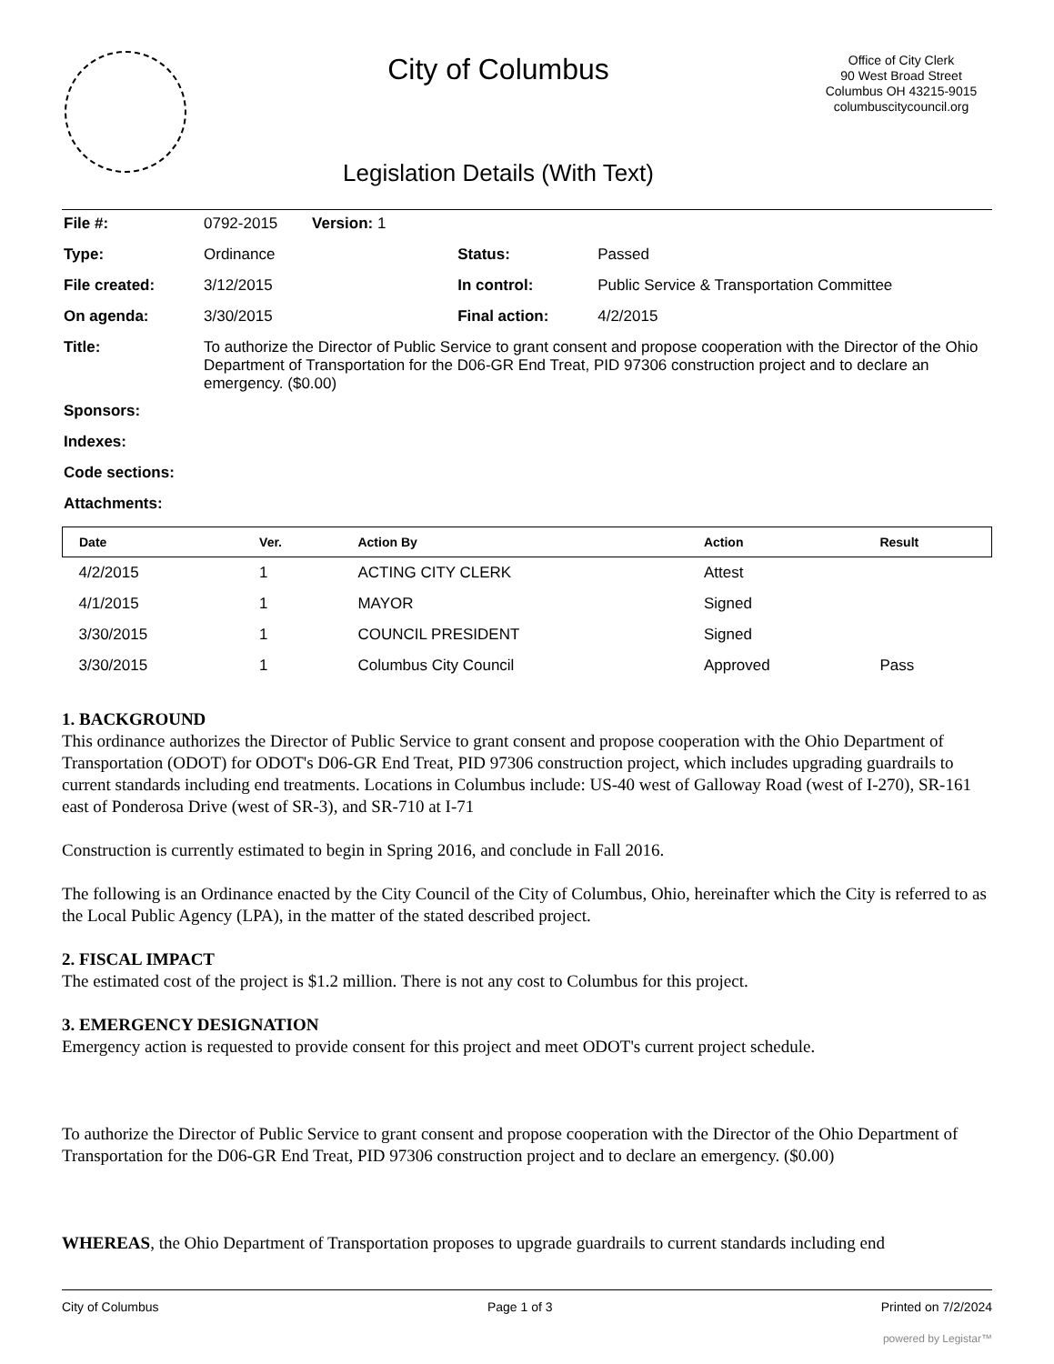City of Columbus
Legislation Details (With Text)
Office of City Clerk
90 West Broad Street
Columbus OH 43215-9015
columbuscitycouncil.org
| File #: | 0792-2015 Version: 1 | | |
| Type: | Ordinance | Status: | Passed |
| File created: | 3/12/2015 | In control: | Public Service & Transportation Committee |
| On agenda: | 3/30/2015 | Final action: | 4/2/2015 |
| Title: | To authorize the Director of Public Service to grant consent and propose cooperation with the Director of the Ohio Department of Transportation for the D06-GR End Treat, PID 97306 construction project and to declare an emergency. ($0.00) | | |
| Sponsors: | | | |
| Indexes: | | | |
| Code sections: | | | |
| Attachments: | | | |
| Date | Ver. | Action By | Action | Result |
| --- | --- | --- | --- | --- |
| 4/2/2015 | 1 | ACTING CITY CLERK | Attest | |
| 4/1/2015 | 1 | MAYOR | Signed | |
| 3/30/2015 | 1 | COUNCIL PRESIDENT | Signed | |
| 3/30/2015 | 1 | Columbus City Council | Approved | Pass |
1. BACKGROUND
This ordinance authorizes the Director of Public Service to grant consent and propose cooperation with the Ohio Department of Transportation (ODOT) for ODOT's D06-GR End Treat, PID 97306 construction project, which includes upgrading guardrails to current standards including end treatments. Locations in Columbus include: US-40 west of Galloway Road (west of I-270), SR-161 east of Ponderosa Drive (west of SR-3), and SR-710 at I-71
Construction is currently estimated to begin in Spring 2016, and conclude in Fall 2016.
The following is an Ordinance enacted by the City Council of the City of Columbus, Ohio, hereinafter which the City is referred to as the Local Public Agency (LPA), in the matter of the stated described project.
2. FISCAL IMPACT
The estimated cost of the project is $1.2 million. There is not any cost to Columbus for this project.
3. EMERGENCY DESIGNATION
Emergency action is requested to provide consent for this project and meet ODOT's current project schedule.
To authorize the Director of Public Service to grant consent and propose cooperation with the Director of the Ohio Department of Transportation for the D06-GR End Treat, PID 97306 construction project and to declare an emergency. ($0.00)
WHEREAS, the Ohio Department of Transportation proposes to upgrade guardrails to current standards including end
City of Columbus Page 1 of 3 Printed on 7/2/2024
powered by Legistar™